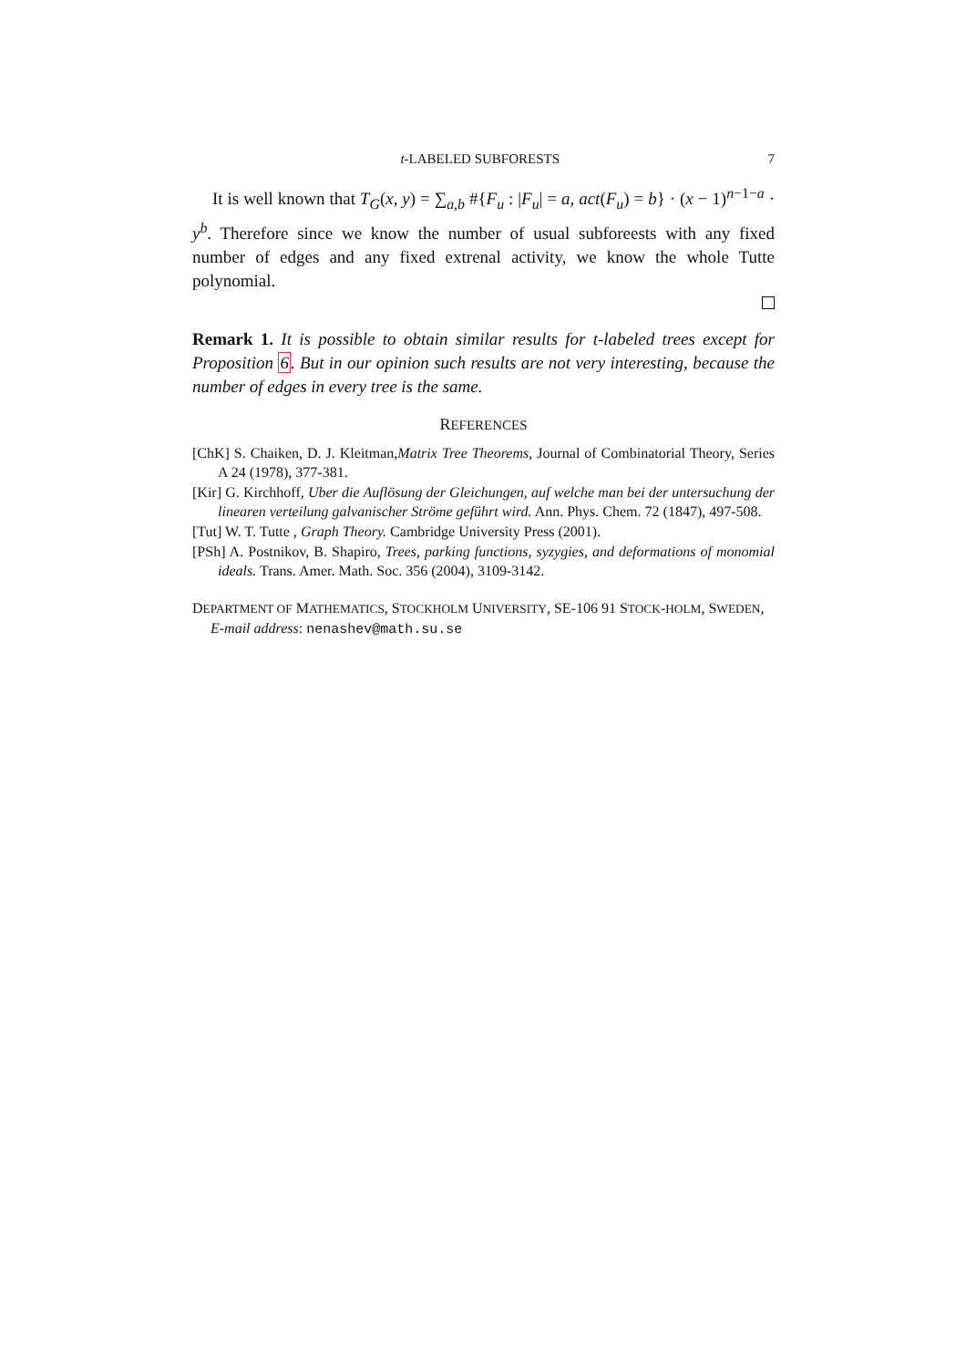t-LABELED SUBFORESTS 7
It is well known that T<sub>G</sub>(x, y) = ∑<sub>a,b</sub> #{F<sub>u</sub> : |F<sub>u</sub>| = a, act(F<sub>u</sub>) = b} · (x − 1)<sup>n−1−a</sup> · y<sup>b</sup>. Therefore since we know the number of usual subforeests with any fixed number of edges and any fixed extrenal activity, we know the whole Tutte polynomial.
Remark 1. It is possible to obtain similar results for t-labeled trees except for Proposition 6. But in our opinion such results are not very interesting, because the number of edges in every tree is the same.
REFERENCES
[ChK] S. Chaiken, D. J. Kleitman,Matrix Tree Theorems, Journal of Combinatorial Theory, Series A 24 (1978), 377-381.
[Kir] G. Kirchhoff, Uber die Auflösung der Gleichungen, auf welche man bei der untersuchung der linearen verteilung galvanischer Ströme geführt wird. Ann. Phys. Chem. 72 (1847), 497-508.
[Tut] W. T. Tutte , Graph Theory. Cambridge University Press (2001).
[PSh] A. Postnikov, B. Shapiro, Trees, parking functions, syzygies, and deformations of monomial ideals. Trans. Amer. Math. Soc. 356 (2004), 3109-3142.
DEPARTMENT OF MATHEMATICS, STOCKHOLM UNIVERSITY, SE-106 91 STOCK-HOLM, SWEDEN,
E-mail address: nenashev@math.su.se